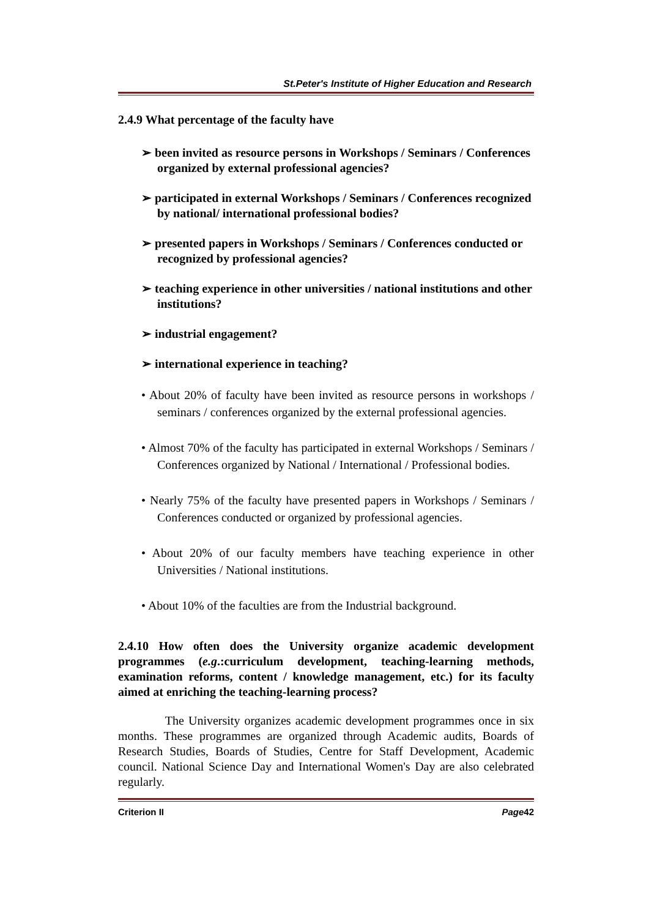St.Peter's Institute of Higher Education and Research
2.4.9 What percentage of the faculty have
➢ been invited as resource persons in Workshops / Seminars / Conferences organized by external professional agencies?
➢ participated in external Workshops / Seminars / Conferences recognized by national/ international professional bodies?
➢ presented papers in Workshops / Seminars / Conferences conducted or recognized by professional agencies?
➢ teaching experience in other universities / national institutions and other institutions?
➢ industrial engagement?
➢ international experience in teaching?
• About 20% of faculty have been invited as resource persons in workshops / seminars / conferences organized by the external professional agencies.
• Almost 70% of the faculty has participated in external Workshops / Seminars / Conferences organized by National / International / Professional bodies.
• Nearly 75% of the faculty have presented papers in Workshops / Seminars / Conferences conducted or organized by professional agencies.
• About 20% of our faculty members have teaching experience in other Universities / National institutions.
• About 10% of the faculties are from the Industrial background.
2.4.10 How often does the University organize academic development programmes (e.g.:curriculum development, teaching-learning methods, examination reforms, content / knowledge management, etc.) for its faculty aimed at enriching the teaching-learning process?
The University organizes academic development programmes once in six months. These programmes are organized through Academic audits, Boards of Research Studies, Boards of Studies, Centre for Staff Development, Academic council. National Science Day and International Women's Day are also celebrated regularly.
Criterion II Page42